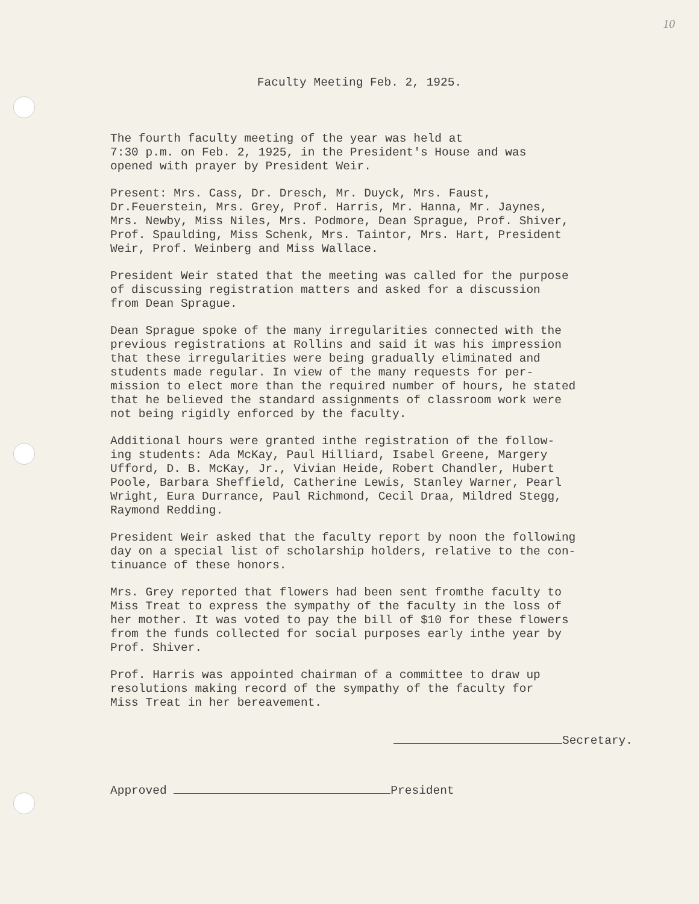10
Faculty Meeting Feb. 2, 1925.
The fourth faculty meeting of the year was held at 7:30 p.m. on Feb. 2, 1925, in the President's House and was opened with prayer by President Weir.
Present: Mrs. Cass, Dr. Dresch, Mr. Duyck, Mrs. Faust, Dr.Feuerstein, Mrs. Grey, Prof. Harris, Mr. Hanna, Mr. Jaynes, Mrs. Newby, Miss Niles, Mrs. Podmore, Dean Sprague, Prof. Shiver, Prof. Spaulding, Miss Schenk, Mrs. Taintor, Mrs. Hart, President Weir, Prof. Weinberg and Miss Wallace.
President Weir stated that the meeting was called for the purpose of discussing registration matters and asked for a discussion from Dean Sprague.
Dean Sprague spoke of the many irregularities connected with the previous registrations at Rollins and said it was his impression that these irregularities were being gradually eliminated and students made regular. In view of the many requests for per- mission to elect more than the required number of hours, he stated that he believed the standard assignments of classroom work were not being rigidly enforced by the faculty.
Additional hours were granted inthe registration of the follow- ing students: Ada McKay, Paul Hilliard, Isabel Greene, Margery Ufford, D. B. McKay, Jr., Vivian Heide, Robert Chandler, Hubert Poole, Barbara Sheffield, Catherine Lewis, Stanley Warner, Pearl Wright, Eura Durrance, Paul Richmond, Cecil Draa, Mildred Stegg, Raymond Redding.
President Weir asked that the faculty report by noon the following day on a special list of scholarship holders, relative to the con- tinuance of these honors.
Mrs. Grey reported that flowers had been sent fromthe faculty to Miss Treat to express the sympathy of the faculty in the loss of her mother. It was voted to pay the bill of $10 for these flowers from the funds collected for social purposes early inthe year by Prof. Shiver.
Prof. Harris was appointed chairman of a committee to draw up resolutions making record of the sympathy of the faculty for Miss Treat in her bereavement.
Secretary.
Approved President